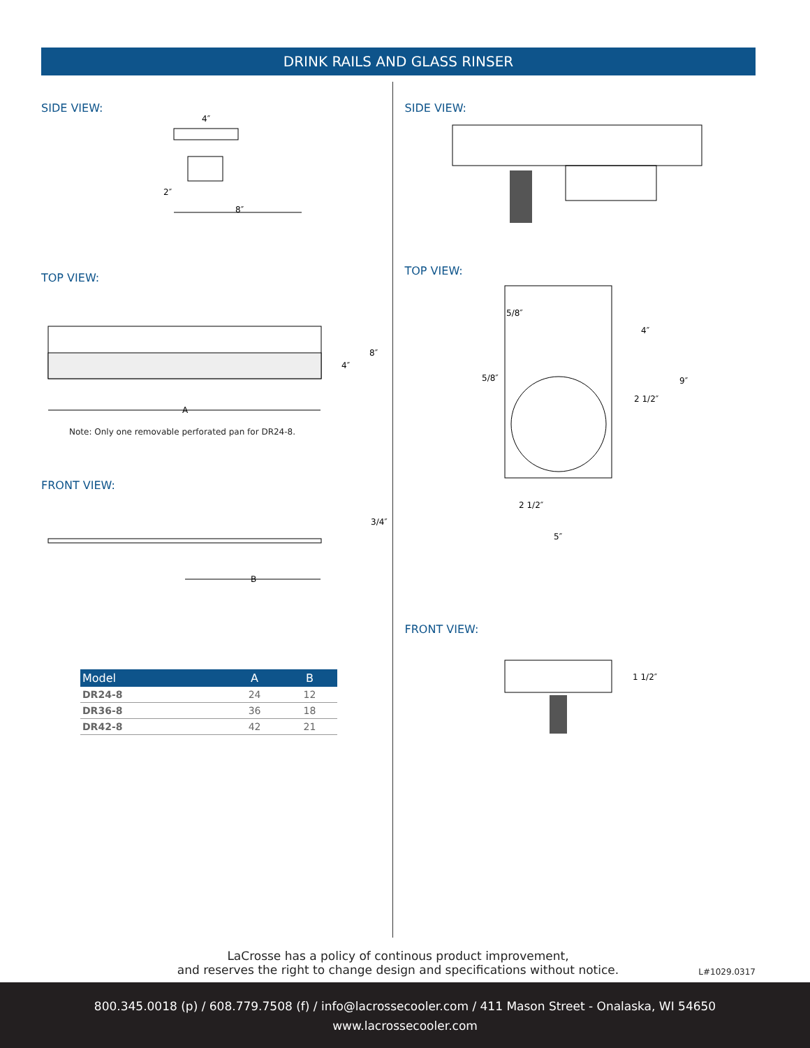DRINK RAILS AND GLASS RINSER
SIDE VIEW:
4″
2″
8″
TOP VIEW:
8″
4″
A
Note: Only one removable perforated pan for DR24-8.
FRONT VIEW:
3/4″
B
| Model | A | B |
| --- | --- | --- |
| DR24-8 | 24 | 12 |
| DR36-8 | 36 | 18 |
| DR42-8 | 42 | 21 |
SIDE VIEW:
TOP VIEW:
5/8″
4″
9″
2 1/2″
5/8″
2 1/2″
5″
FRONT VIEW:
1 1/2″
LaCrosse has a policy of continous product improvement,
and reserves the right to change design and specifications without notice.
L#1029.0317
800.345.0018 (p) / 608.779.7508 (f) / info@lacrossecooler.com / 411 Mason Street - Onalaska, WI 54650
www.lacrossecooler.com